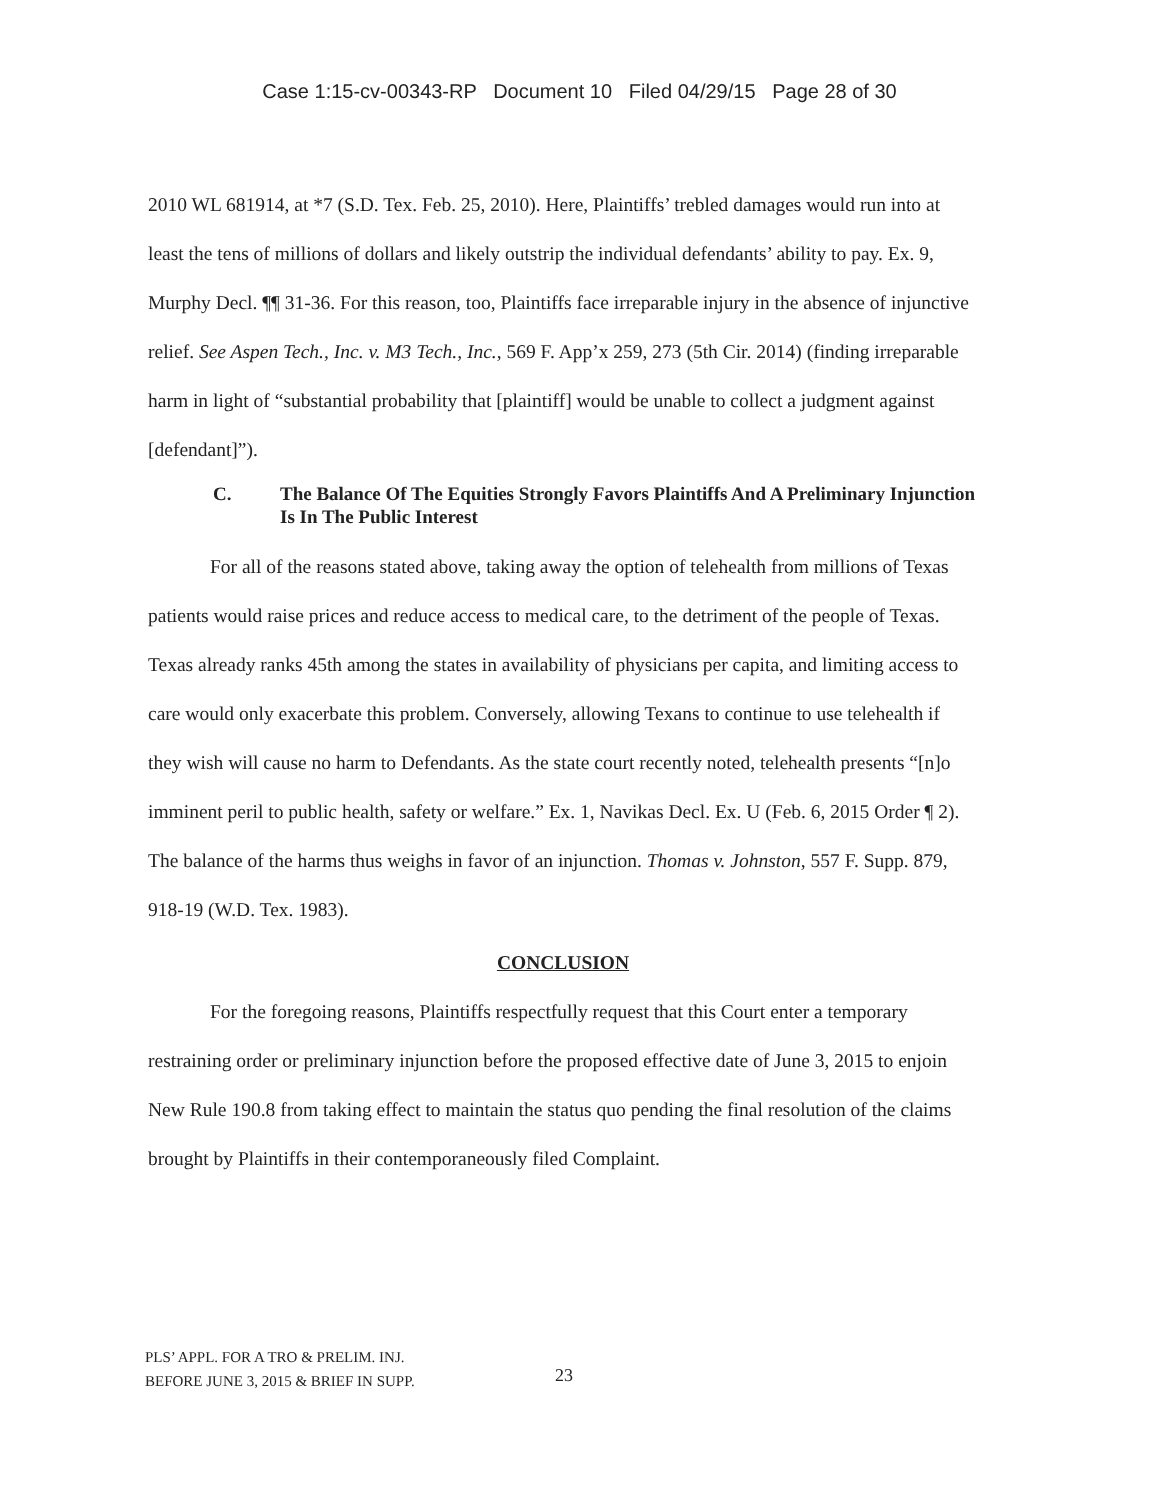Case 1:15-cv-00343-RP Document 10 Filed 04/29/15 Page 28 of 30
2010 WL 681914, at *7 (S.D. Tex. Feb. 25, 2010). Here, Plaintiffs’ trebled damages would run into at least the tens of millions of dollars and likely outstrip the individual defendants’ ability to pay. Ex. 9, Murphy Decl. ¶¶ 31-36. For this reason, too, Plaintiffs face irreparable injury in the absence of injunctive relief. See Aspen Tech., Inc. v. M3 Tech., Inc., 569 F. App’x 259, 273 (5th Cir. 2014) (finding irreparable harm in light of “substantial probability that [plaintiff] would be unable to collect a judgment against [defendant]”).
C. The Balance Of The Equities Strongly Favors Plaintiffs And A Preliminary Injunction Is In The Public Interest
For all of the reasons stated above, taking away the option of telehealth from millions of Texas patients would raise prices and reduce access to medical care, to the detriment of the people of Texas. Texas already ranks 45th among the states in availability of physicians per capita, and limiting access to care would only exacerbate this problem. Conversely, allowing Texans to continue to use telehealth if they wish will cause no harm to Defendants. As the state court recently noted, telehealth presents “[n]o imminent peril to public health, safety or welfare.” Ex. 1, Navikas Decl. Ex. U (Feb. 6, 2015 Order ¶ 2). The balance of the harms thus weighs in favor of an injunction. Thomas v. Johnston, 557 F. Supp. 879, 918-19 (W.D. Tex. 1983).
CONCLUSION
For the foregoing reasons, Plaintiffs respectfully request that this Court enter a temporary restraining order or preliminary injunction before the proposed effective date of June 3, 2015 to enjoin New Rule 190.8 from taking effect to maintain the status quo pending the final resolution of the claims brought by Plaintiffs in their contemporaneously filed Complaint.
PLS’ APPL. FOR A TRO & PRELIM. INJ.
BEFORE JUNE 3, 2015 & BRIEF IN SUPP.
23